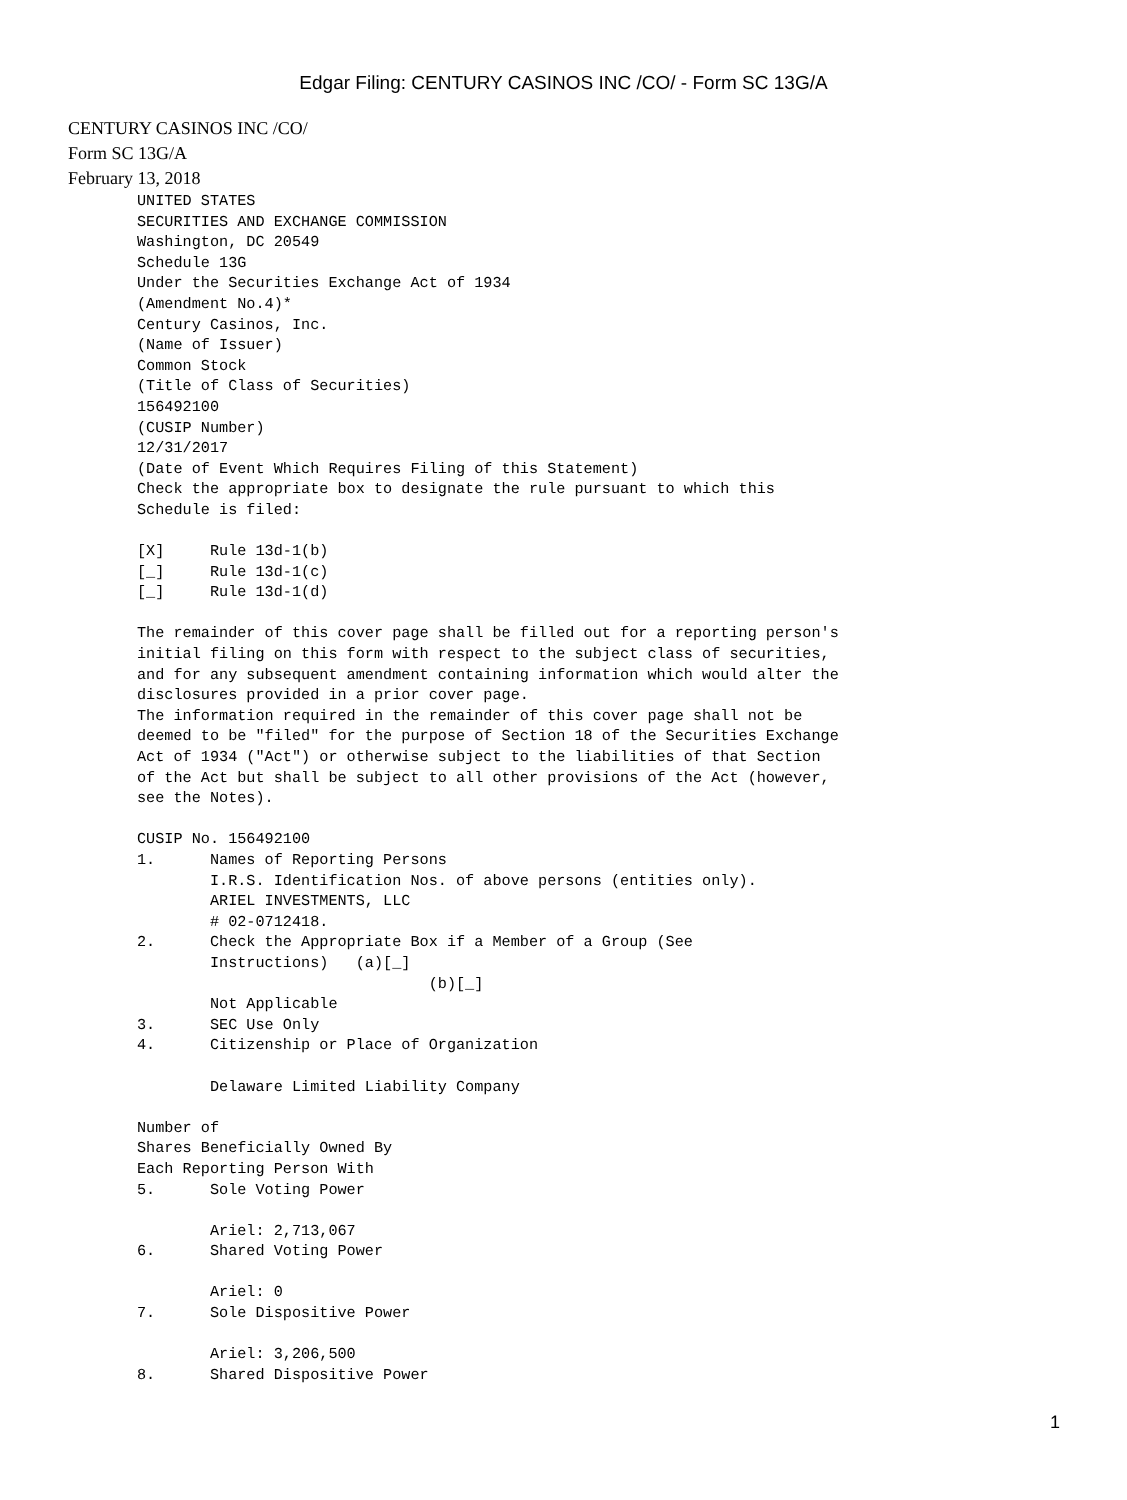Edgar Filing: CENTURY CASINOS INC /CO/ - Form SC 13G/A
CENTURY CASINOS INC /CO/
Form SC 13G/A
February 13, 2018
UNITED STATES
SECURITIES AND EXCHANGE COMMISSION
Washington, DC 20549
Schedule 13G
Under the Securities Exchange Act of 1934
(Amendment No.4)*
Century Casinos, Inc.
(Name of Issuer)
Common Stock
(Title of Class of Securities)
156492100
(CUSIP Number)
12/31/2017
(Date of Event Which Requires Filing of this Statement)
Check the appropriate box to designate the rule pursuant to which this
Schedule is filed:

[X]     Rule 13d-1(b)
[_]     Rule 13d-1(c)
[_]     Rule 13d-1(d)

The remainder of this cover page shall be filled out for a reporting person's
initial filing on this form with respect to the subject class of securities,
and for any subsequent amendment containing information which would alter the
disclosures provided in a prior cover page.
The information required in the remainder of this cover page shall not be
deemed to be "filed" for the purpose of Section 18 of the Securities Exchange
Act of 1934 ("Act") or otherwise subject to the liabilities of that Section
of the Act but shall be subject to all other provisions of the Act (however,
see the Notes).

CUSIP No. 156492100
1.      Names of Reporting Persons
        I.R.S. Identification Nos. of above persons (entities only).
        ARIEL INVESTMENTS, LLC
        # 02-0712418.
2.      Check the Appropriate Box if a Member of a Group (See
        Instructions)   (a)[_]
                                (b)[_]
        Not Applicable
3.      SEC Use Only
4.      Citizenship or Place of Organization

        Delaware Limited Liability Company

Number of
Shares Beneficially Owned By
Each Reporting Person With
5.      Sole Voting Power

        Ariel: 2,713,067
6.      Shared Voting Power

        Ariel: 0
7.      Sole Dispositive Power

        Ariel: 3,206,500
8.      Shared Dispositive Power
1